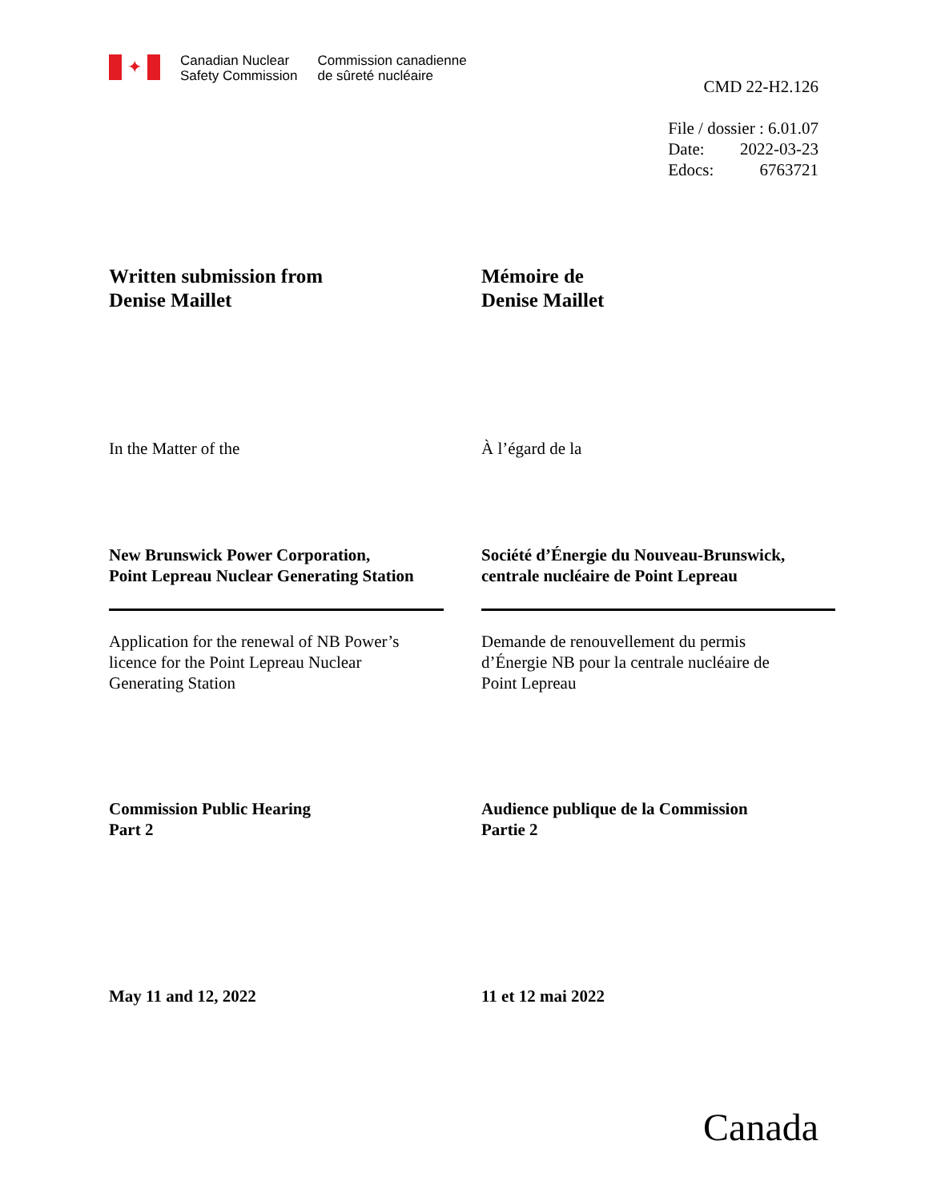✦
Canadian Nuclear
Safety Commission
Commission canadienne
de sûreté nucléaire
CMD 22-H2.126
| File / dossier : 6.01.07 | |
| Date: | 2022-03-23 |
| Edocs: | 6763721 |
Written submission from
Denise Maillet
Mémoire de
Denise Maillet
In the Matter of the À l’égard de la
New Brunswick Power Corporation,
Point Lepreau Nuclear Generating Station
Société d’Énergie du Nouveau-Brunswick,
centrale nucléaire de Point Lepreau
Application for the renewal of NB Power’s
licence for the Point Lepreau Nuclear
Generating Station
Demande de renouvellement du permis
d’Énergie NB pour la centrale nucléaire de
Point Lepreau
Commission Public Hearing
Part 2
Audience publique de la Commission
Partie 2
May 11 and 12, 2022 11 et 12 mai 2022
Canada